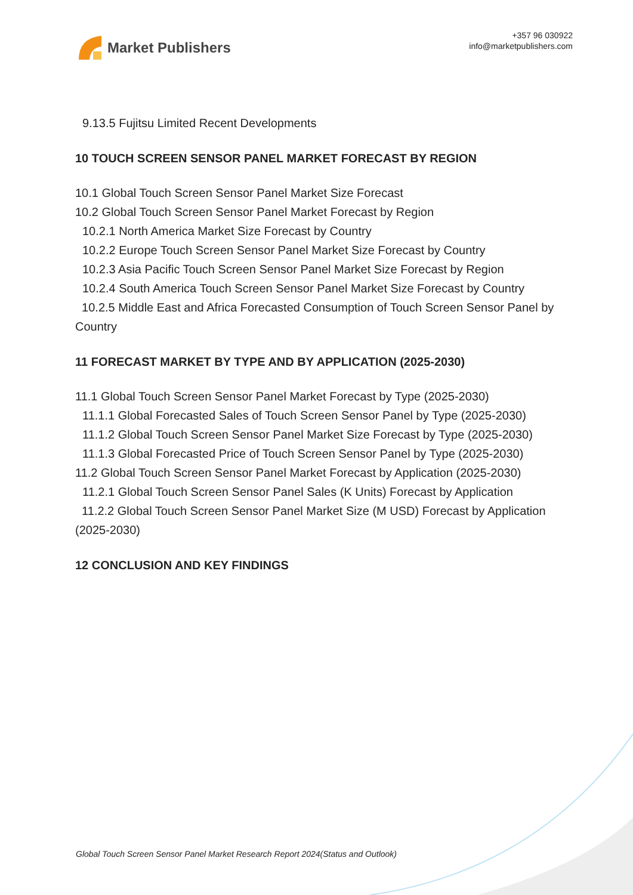Market Publishers
+357 96 030922
info@marketpublishers.com
9.13.5 Fujitsu Limited Recent Developments
10 TOUCH SCREEN SENSOR PANEL MARKET FORECAST BY REGION
10.1 Global Touch Screen Sensor Panel Market Size Forecast
10.2 Global Touch Screen Sensor Panel Market Forecast by Region
10.2.1 North America Market Size Forecast by Country
10.2.2 Europe Touch Screen Sensor Panel Market Size Forecast by Country
10.2.3 Asia Pacific Touch Screen Sensor Panel Market Size Forecast by Region
10.2.4 South America Touch Screen Sensor Panel Market Size Forecast by Country
10.2.5 Middle East and Africa Forecasted Consumption of Touch Screen Sensor Panel by Country
11 FORECAST MARKET BY TYPE AND BY APPLICATION (2025-2030)
11.1 Global Touch Screen Sensor Panel Market Forecast by Type (2025-2030)
11.1.1 Global Forecasted Sales of Touch Screen Sensor Panel by Type (2025-2030)
11.1.2 Global Touch Screen Sensor Panel Market Size Forecast by Type (2025-2030)
11.1.3 Global Forecasted Price of Touch Screen Sensor Panel by Type (2025-2030)
11.2 Global Touch Screen Sensor Panel Market Forecast by Application (2025-2030)
11.2.1 Global Touch Screen Sensor Panel Sales (K Units) Forecast by Application
11.2.2 Global Touch Screen Sensor Panel Market Size (M USD) Forecast by Application (2025-2030)
12 CONCLUSION AND KEY FINDINGS
Global Touch Screen Sensor Panel Market Research Report 2024(Status and Outlook)